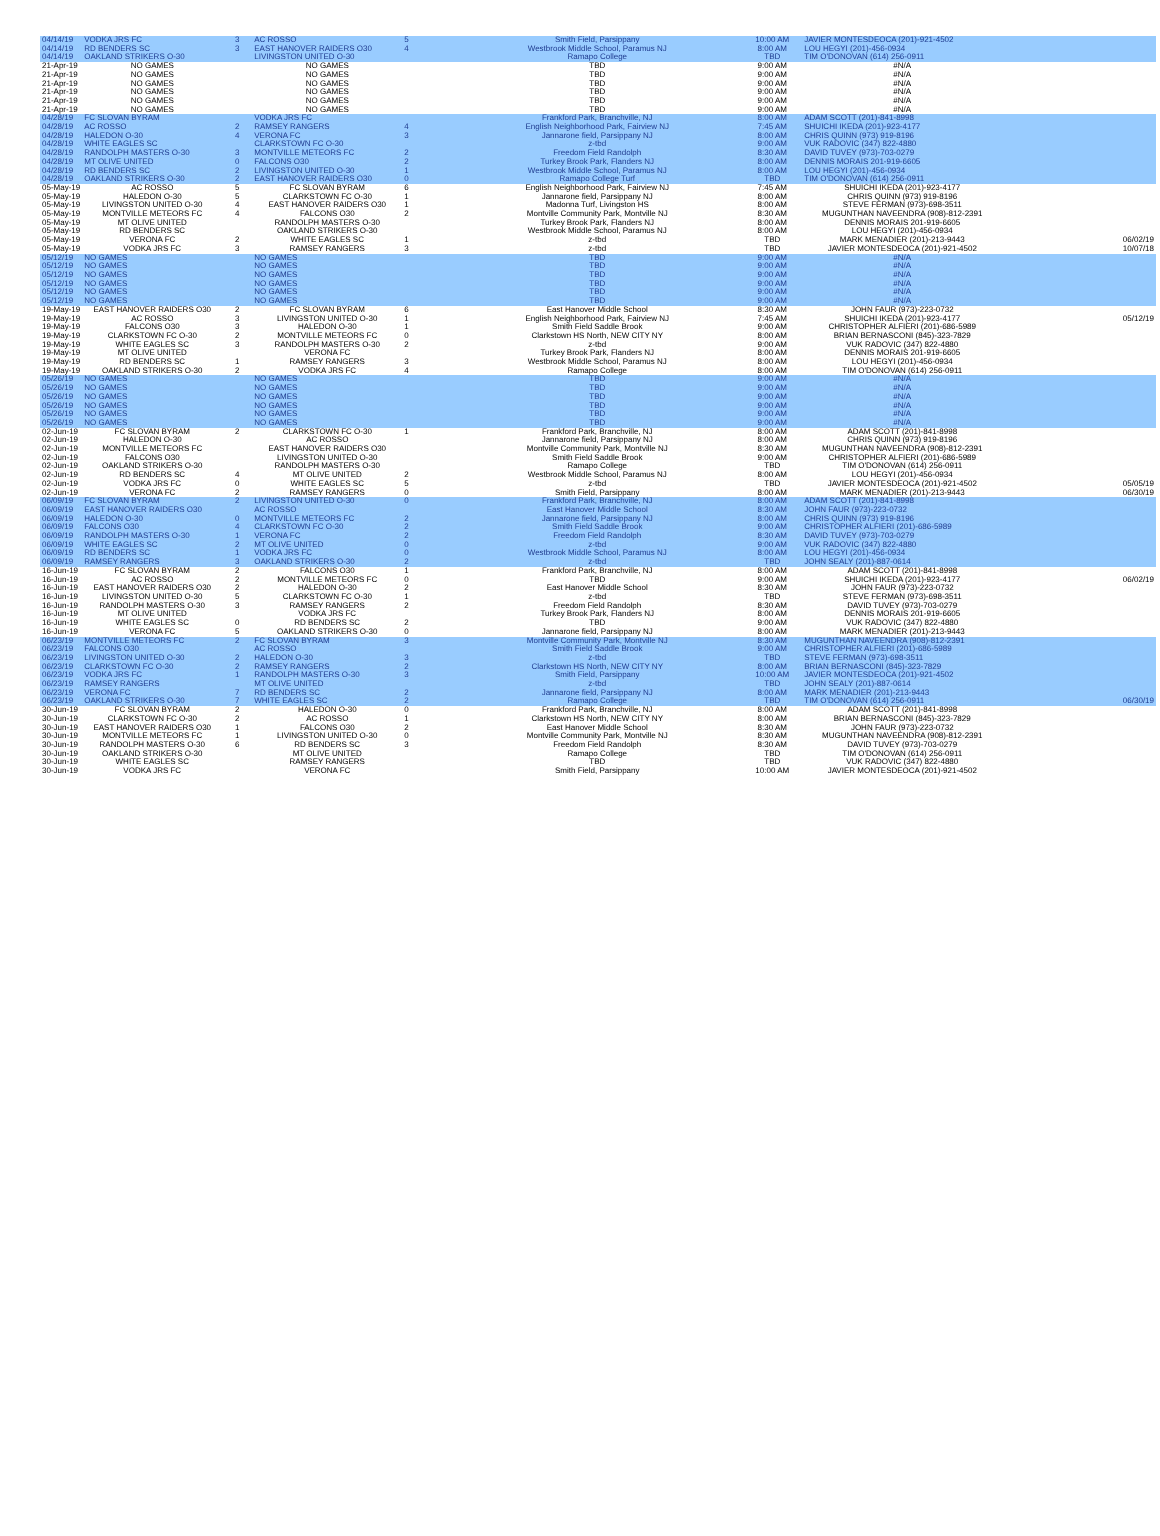| 04/14/19 | VODKA JRS FC | 3 | AC ROSSO | 5 | Smith Field, Parsippany | 10:00 AM | JAVIER MONTESDEOCA (201)-921-4502 | |
| 04/14/19 | RD BENDERS SC | 3 | EAST HANOVER RAIDERS O30 | 4 | Westbrook Middle School, Paramus NJ | 8:00 AM | LOU HEGYI (201)-456-0934 | |
| 04/14/19 | OAKLAND STRIKERS O-30 | | LIVINGSTON UNITED O-30 | | Ramapo College | TBD | TIM O'DONOVAN (614) 256-0911 | |
| 21-Apr-19 | NO GAMES | | NO GAMES | | TBD | 9:00 AM | #N/A | |
| 21-Apr-19 | NO GAMES | | NO GAMES | | TBD | 9:00 AM | #N/A | |
| 21-Apr-19 | NO GAMES | | NO GAMES | | TBD | 9:00 AM | #N/A | |
| 21-Apr-19 | NO GAMES | | NO GAMES | | TBD | 9:00 AM | #N/A | |
| 21-Apr-19 | NO GAMES | | NO GAMES | | TBD | 9:00 AM | #N/A | |
| 21-Apr-19 | NO GAMES | | NO GAMES | | TBD | 9:00 AM | #N/A | |
| 04/28/19 | FC SLOVAN BYRAM | | VODKA JRS FC | | Frankford Park, Branchville, NJ | 8:00 AM | ADAM SCOTT (201)-841-8998 | |
| 04/28/19 | AC ROSSO | 2 | RAMSEY RANGERS | 4 | English Neighborhood Park, Fairview NJ | 7:45 AM | SHUICHI IKEDA (201)-923-4177 | |
| 04/28/19 | HALEDON O-30 | 4 | VERONA FC | 3 | Jannarone field, Parsippany NJ | 8:00 AM | CHRIS QUINN (973) 919-8196 | |
| 04/28/19 | WHITE EAGLES SC | | CLARKSTOWN FC O-30 | | z-tbd | 9:00 AM | VUK RADOVIC (347) 822-4880 | |
| 04/28/19 | RANDOLPH MASTERS O-30 | 3 | MONTVILLE METEORS FC | 2 | Freedom Field Randolph | 8:30 AM | DAVID TUVEY (973)-703-0279 | |
| 04/28/19 | MT OLIVE UNITED | 0 | FALCONS O30 | 2 | Turkey Brook Park, Flanders NJ | 8:00 AM | DENNIS MORAIS 201-919-6605 | |
| 04/28/19 | RD BENDERS SC | 2 | LIVINGSTON UNITED O-30 | 1 | Westbrook Middle School, Paramus NJ | 8:00 AM | LOU HEGYI (201)-456-0934 | |
| 04/28/19 | OAKLAND STRIKERS O-30 | 2 | EAST HANOVER RAIDERS O30 | 0 | Ramapo College Turf | TBD | TIM O'DONOVAN (614) 256-0911 | |
| 05-May-19 | AC ROSSO | 5 | FC SLOVAN BYRAM | 6 | English Neighborhood Park, Fairview NJ | 7:45 AM | SHUICHI IKEDA (201)-923-4177 | |
| 05-May-19 | HALEDON O-30 | 5 | CLARKSTOWN FC O-30 | 1 | Jannarone field, Parsippany NJ | 8:00 AM | CHRIS QUINN (973) 919-8196 | |
| 05-May-19 | LIVINGSTON UNITED O-30 | 4 | EAST HANOVER RAIDERS O30 | 1 | Madonna Turf, Livingston HS | 8:00 AM | STEVE FERMAN (973)-698-3511 | |
| 05-May-19 | MONTVILLE METEORS FC | 4 | FALCONS O30 | 2 | Montville Community Park, Montville NJ | 8:30 AM | MUGUNTHAN NAVEENDRA (908)-812-2391 | |
| 05-May-19 | MT OLIVE UNITED | | RANDOLPH MASTERS O-30 | | Turkey Brook Park, Flanders NJ | 8:00 AM | DENNIS MORAIS 201-919-6605 | |
| 05-May-19 | RD BENDERS SC | | OAKLAND STRIKERS O-30 | | Westbrook Middle School, Paramus NJ | 8:00 AM | LOU HEGYI (201)-456-0934 | |
| 05-May-19 | VERONA FC | 2 | WHITE EAGLES SC | 1 | z-tbd | TBD | MARK MENADIER (201)-213-9443 | 06/02/19 |
| 05-May-19 | VODKA JRS FC | 3 | RAMSEY RANGERS | 3 | z-tbd | TBD | JAVIER MONTESDEOCA (201)-921-4502 | 10/07/18 |
| 05/12/19 | NO GAMES | | NO GAMES | | TBD | 9:00 AM | #N/A | |
| 05/12/19 | NO GAMES | | NO GAMES | | TBD | 9:00 AM | #N/A | |
| 05/12/19 | NO GAMES | | NO GAMES | | TBD | 9:00 AM | #N/A | |
| 05/12/19 | NO GAMES | | NO GAMES | | TBD | 9:00 AM | #N/A | |
| 05/12/19 | NO GAMES | | NO GAMES | | TBD | 9:00 AM | #N/A | |
| 05/12/19 | NO GAMES | | NO GAMES | | TBD | 9:00 AM | #N/A | |
| 19-May-19 | EAST HANOVER RAIDERS O30 | 2 | FC SLOVAN BYRAM | 6 | East Hanover Middle School | 8:30 AM | JOHN FAUR (973)-223-0732 | |
| 19-May-19 | AC ROSSO | 3 | LIVINGSTON UNITED O-30 | 1 | English Neighborhood Park, Fairview NJ | 7:45 AM | SHUICHI IKEDA (201)-923-4177 | 05/12/19 |
| 19-May-19 | FALCONS O30 | 3 | HALEDON O-30 | 1 | Smith Field Saddle Brook | 9:00 AM | CHRISTOPHER ALFIERI (201)-686-5989 | |
| 19-May-19 | CLARKSTOWN FC O-30 | 2 | MONTVILLE METEORS FC | 0 | Clarkstown HS North, NEW CITY NY | 8:00 AM | BRIAN BERNASCONI (845)-323-7829 | |
| 19-May-19 | WHITE EAGLES SC | 3 | RANDOLPH MASTERS O-30 | 2 | z-tbd | 9:00 AM | VUK RADOVIC (347) 822-4880 | |
| 19-May-19 | MT OLIVE UNITED | | VERONA FC | | Turkey Brook Park, Flanders NJ | 8:00 AM | DENNIS MORAIS 201-919-6605 | |
| 19-May-19 | RD BENDERS SC | 1 | RAMSEY RANGERS | 3 | Westbrook Middle School, Paramus NJ | 8:00 AM | LOU HEGYI (201)-456-0934 | |
| 19-May-19 | OAKLAND STRIKERS O-30 | 2 | VODKA JRS FC | 4 | Ramapo College | 8:00 AM | TIM O'DONOVAN (614) 256-0911 | |
| 05/26/19 | NO GAMES | | NO GAMES | | TBD | 9:00 AM | #N/A | |
| 05/26/19 | NO GAMES | | NO GAMES | | TBD | 9:00 AM | #N/A | |
| 05/26/19 | NO GAMES | | NO GAMES | | TBD | 9:00 AM | #N/A | |
| 05/26/19 | NO GAMES | | NO GAMES | | TBD | 9:00 AM | #N/A | |
| 05/26/19 | NO GAMES | | NO GAMES | | TBD | 9:00 AM | #N/A | |
| 05/26/19 | NO GAMES | | NO GAMES | | TBD | 9:00 AM | #N/A | |
| 02-Jun-19 | FC SLOVAN BYRAM | 2 | CLARKSTOWN FC O-30 | 1 | Frankford Park, Branchville, NJ | 8:00 AM | ADAM SCOTT (201)-841-8998 | |
| 02-Jun-19 | HALEDON O-30 | | AC ROSSO | | Jannarone field, Parsippany NJ | 8:00 AM | CHRIS QUINN (973) 919-8196 | |
| 02-Jun-19 | MONTVILLE METEORS FC | | EAST HANOVER RAIDERS O30 | | Montville Community Park, Montville NJ | 8:30 AM | MUGUNTHAN NAVEENDRA (908)-812-2391 | |
| 02-Jun-19 | FALCONS O30 | | LIVINGSTON UNITED O-30 | | Smith Field Saddle Brook | 9:00 AM | CHRISTOPHER ALFIERI (201)-686-5989 | |
| 02-Jun-19 | OAKLAND STRIKERS O-30 | | RANDOLPH MASTERS O-30 | | Ramapo College | TBD | TIM O'DONOVAN (614) 256-0911 | |
| 02-Jun-19 | RD BENDERS SC | 4 | MT OLIVE UNITED | 2 | Westbrook Middle School, Paramus NJ | 8:00 AM | LOU HEGYI (201)-456-0934 | |
| 02-Jun-19 | VODKA JRS FC | 0 | WHITE EAGLES SC | 5 | z-tbd | TBD | JAVIER MONTESDEOCA (201)-921-4502 | 05/05/19 |
| 02-Jun-19 | VERONA FC | 2 | RAMSEY RANGERS | 0 | Smith Field, Parsippany | 8:00 AM | MARK MENADIER (201)-213-9443 | 06/30/19 |
| 06/09/19 | FC SLOVAN BYRAM | 2 | LIVINGSTON UNITED O-30 | 0 | Frankford Park, Branchville, NJ | 8:00 AM | ADAM SCOTT (201)-841-8998 | |
| 06/09/19 | EAST HANOVER RAIDERS O30 | | AC ROSSO | | East Hanover Middle School | 8:30 AM | JOHN FAUR (973)-223-0732 | |
| 06/09/19 | HALEDON O-30 | 0 | MONTVILLE METEORS FC | 2 | Jannarone field, Parsippany NJ | 8:00 AM | CHRIS QUINN (973) 919-8196 | |
| 06/09/19 | FALCONS O30 | 4 | CLARKSTOWN FC O-30 | 2 | Smith Field Saddle Brook | 9:00 AM | CHRISTOPHER ALFIERI (201)-686-5989 | |
| 06/09/19 | RANDOLPH MASTERS O-30 | 1 | VERONA FC | 2 | Freedom Field Randolph | 8:30 AM | DAVID TUVEY (973)-703-0279 | |
| 06/09/19 | WHITE EAGLES SC | 2 | MT OLIVE UNITED | 0 | z-tbd | 9:00 AM | VUK RADOVIC (347) 822-4880 | |
| 06/09/19 | RD BENDERS SC | 1 | VODKA JRS FC | 0 | Westbrook Middle School, Paramus NJ | 8:00 AM | LOU HEGYI (201)-456-0934 | |
| 06/09/19 | RAMSEY RANGERS | 3 | OAKLAND STRIKERS O-30 | 2 | z-tbd | TBD | JOHN SEALY (201)-887-0614 | |
| 16-Jun-19 | FC SLOVAN BYRAM | 2 | FALCONS O30 | 1 | Frankford Park, Branchville, NJ | 8:00 AM | ADAM SCOTT (201)-841-8998 | |
| 16-Jun-19 | AC ROSSO | 2 | MONTVILLE METEORS FC | 0 | TBD | 9:00 AM | SHUICHI IKEDA (201)-923-4177 | 06/02/19 |
| 16-Jun-19 | EAST HANOVER RAIDERS O30 | 2 | HALEDON O-30 | 2 | East Hanover Middle School | 8:30 AM | JOHN FAUR (973)-223-0732 | |
| 16-Jun-19 | LIVINGSTON UNITED O-30 | 5 | CLARKSTOWN FC O-30 | 1 | z-tbd | TBD | STEVE FERMAN (973)-698-3511 | |
| 16-Jun-19 | RANDOLPH MASTERS O-30 | 3 | RAMSEY RANGERS | 2 | Freedom Field Randolph | 8:30 AM | DAVID TUVEY (973)-703-0279 | |
| 16-Jun-19 | MT OLIVE UNITED | | VODKA JRS FC | | Turkey Brook Park, Flanders NJ | 8:00 AM | DENNIS MORAIS 201-919-6605 | |
| 16-Jun-19 | WHITE EAGLES SC | 0 | RD BENDERS SC | 2 | TBD | 9:00 AM | VUK RADOVIC (347) 822-4880 | |
| 16-Jun-19 | VERONA FC | 5 | OAKLAND STRIKERS O-30 | 0 | Jannarone field, Parsippany NJ | 8:00 AM | MARK MENADIER (201)-213-9443 | |
| 06/23/19 | MONTVILLE METEORS FC | 2 | FC SLOVAN BYRAM | 3 | Montville Community Park, Montville NJ | 8:30 AM | MUGUNTHAN NAVEENDRA (908)-812-2391 | |
| 06/23/19 | FALCONS O30 | | AC ROSSO | | Smith Field Saddle Brook | 9:00 AM | CHRISTOPHER ALFIERI (201)-686-5989 | |
| 06/23/19 | LIVINGSTON UNITED O-30 | 2 | HALEDON O-30 | 3 | z-tbd | TBD | STEVE FERMAN (973)-698-3511 | |
| 06/23/19 | CLARKSTOWN FC O-30 | 2 | RAMSEY RANGERS | 2 | Clarkstown HS North, NEW CITY NY | 8:00 AM | BRIAN BERNASCONI (845)-323-7829 | |
| 06/23/19 | VODKA JRS FC | 1 | RANDOLPH MASTERS O-30 | 3 | Smith Field, Parsippany | 10:00 AM | JAVIER MONTESDEOCA (201)-921-4502 | |
| 06/23/19 | RAMSEY RANGERS | | MT OLIVE UNITED | | z-tbd | TBD | JOHN SEALY (201)-887-0614 | |
| 06/23/19 | VERONA FC | 7 | RD BENDERS SC | 2 | Jannarone field, Parsippany NJ | 8:00 AM | MARK MENADIER (201)-213-9443 | |
| 06/23/19 | OAKLAND STRIKERS O-30 | 7 | WHITE EAGLES SC | 2 | Ramapo College | TBD | TIM O'DONOVAN (614) 256-0911 | 06/30/19 |
| 30-Jun-19 | FC SLOVAN BYRAM | 2 | HALEDON O-30 | 0 | Frankford Park, Branchville, NJ | 8:00 AM | ADAM SCOTT (201)-841-8998 | |
| 30-Jun-19 | CLARKSTOWN FC O-30 | 2 | AC ROSSO | 1 | Clarkstown HS North, NEW CITY NY | 8:00 AM | BRIAN BERNASCONI (845)-323-7829 | |
| 30-Jun-19 | EAST HANOVER RAIDERS O30 | 1 | FALCONS O30 | 2 | East Hanover Middle School | 8:30 AM | JOHN FAUR (973)-223-0732 | |
| 30-Jun-19 | MONTVILLE METEORS FC | 1 | LIVINGSTON UNITED O-30 | 0 | Montville Community Park, Montville NJ | 8:30 AM | MUGUNTHAN NAVEENDRA (908)-812-2391 | |
| 30-Jun-19 | RANDOLPH MASTERS O-30 | 6 | RD BENDERS SC | 3 | Freedom Field Randolph | 8:30 AM | DAVID TUVEY (973)-703-0279 | |
| 30-Jun-19 | OAKLAND STRIKERS O-30 | | MT OLIVE UNITED | | Ramapo College | TBD | TIM O'DONOVAN (614) 256-0911 | |
| 30-Jun-19 | WHITE EAGLES SC | | RAMSEY RANGERS | | TBD | TBD | VUK RADOVIC (347) 822-4880 | |
| 30-Jun-19 | VODKA JRS FC | | VERONA FC | | Smith Field, Parsippany | 10:00 AM | JAVIER MONTESDEOCA (201)-921-4502 | |